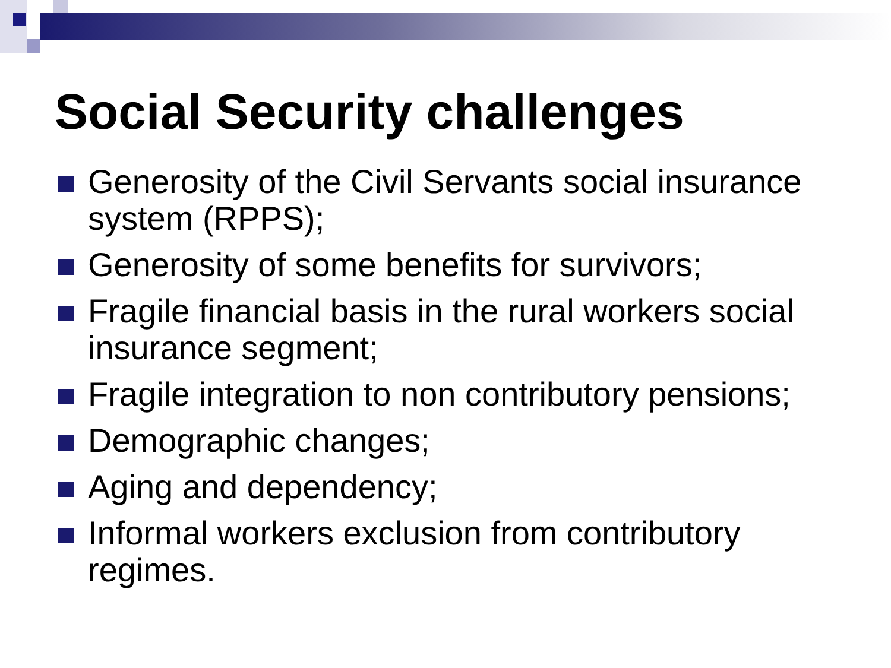Social Security challenges
Generosity of the Civil Servants social insurance system (RPPS);
Generosity of some benefits for survivors;
Fragile financial basis in the rural workers social insurance segment;
Fragile integration to non contributory pensions;
Demographic changes;
Aging and dependency;
Informal workers exclusion from contributory regimes.